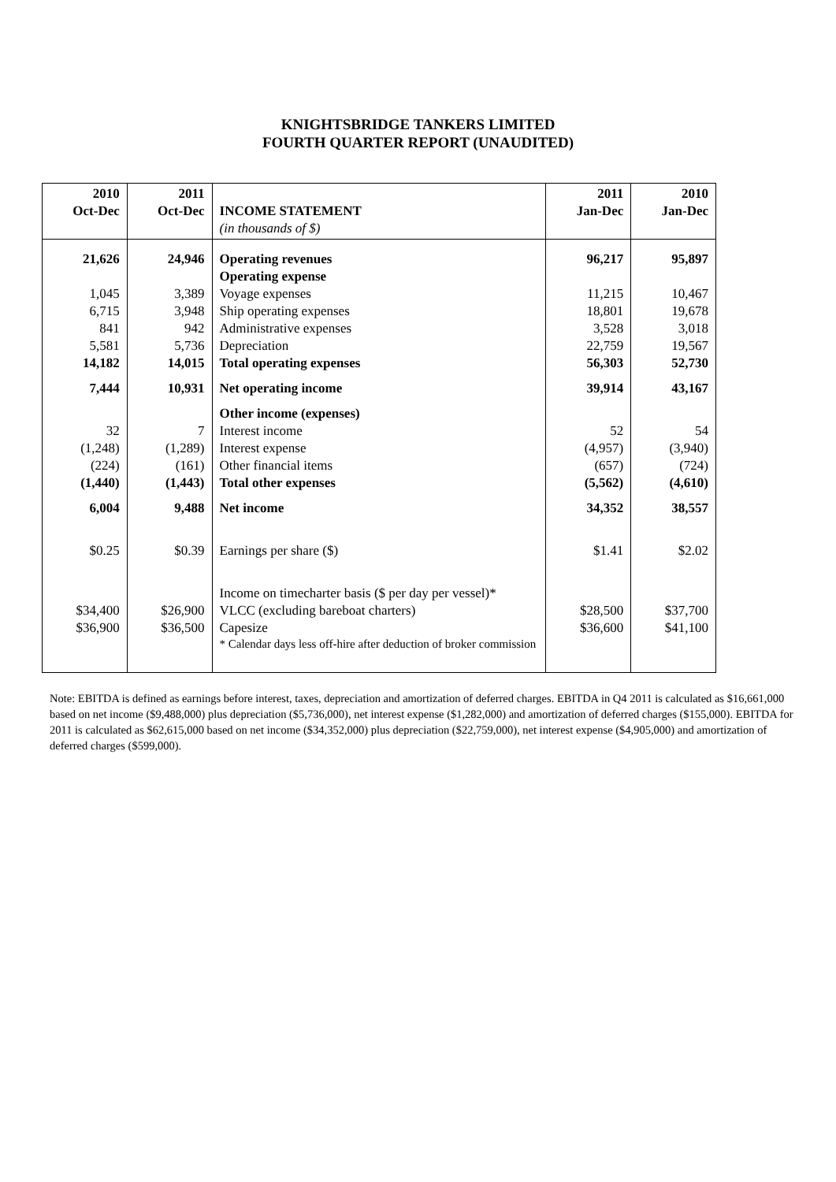KNIGHTSBRIDGE TANKERS LIMITED
FOURTH QUARTER REPORT (UNAUDITED)
| 2010 Oct-Dec | 2011 Oct-Dec | INCOME STATEMENT (in thousands of $) | 2011 Jan-Dec | 2010 Jan-Dec |
| --- | --- | --- | --- | --- |
| 21,626 | 24,946 | Operating revenues Operating expense | 96,217 | 95,897 |
| 1,045 | 3,389 | Voyage expenses | 11,215 | 10,467 |
| 6,715 | 3,948 | Ship operating expenses | 18,801 | 19,678 |
| 841 | 942 | Administrative expenses | 3,528 | 3,018 |
| 5,581 | 5,736 | Depreciation | 22,759 | 19,567 |
| 14,182 | 14,015 | Total operating expenses | 56,303 | 52,730 |
| 7,444 | 10,931 | Net operating income | 39,914 | 43,167 |
| | | Other income (expenses) | | |
| 32 | 7 | Interest income | 52 | 54 |
| (1,248) | (1,289) | Interest expense | (4,957) | (3,940) |
| (224) | (161) | Other financial items | (657) | (724) |
| (1,440) | (1,443) | Total other expenses | (5,562) | (4,610) |
| 6,004 | 9,488 | Net income | 34,352 | 38,557 |
| $0.25 | $0.39 | Earnings per share ($) | $1.41 | $2.02 |
| | | Income on timecharter basis ($ per day per vessel)* | | |
| $34,400 | $26,900 | VLCC (excluding bareboat charters) | $28,500 | $37,700 |
| $36,900 | $36,500 | Capesize | $36,600 | $41,100 |
| | | * Calendar days less off-hire after deduction of broker commission | | |
Note: EBITDA is defined as earnings before interest, taxes, depreciation and amortization of deferred charges. EBITDA in Q4 2011 is calculated as $16,661,000 based on net income ($9,488,000) plus depreciation ($5,736,000), net interest expense ($1,282,000) and amortization of deferred charges ($155,000). EBITDA for 2011 is calculated as $62,615,000 based on net income ($34,352,000) plus depreciation ($22,759,000), net interest expense ($4,905,000) and amortization of deferred charges ($599,000).